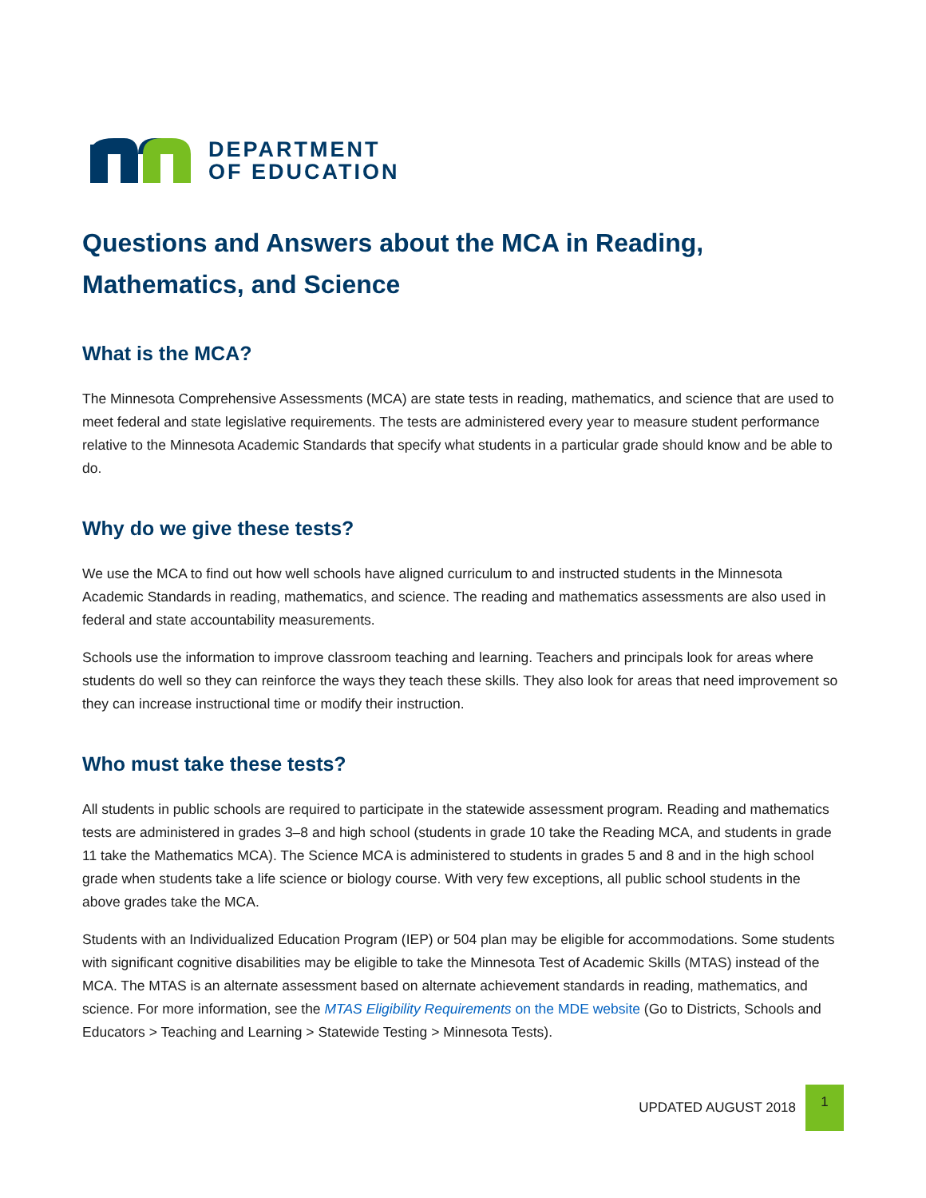DEPARTMENT
OF EDUCATION
Questions and Answers about the MCA in Reading, Mathematics, and Science
What is the MCA?
The Minnesota Comprehensive Assessments (MCA) are state tests in reading, mathematics, and science that are used to meet federal and state legislative requirements. The tests are administered every year to measure student performance relative to the Minnesota Academic Standards that specify what students in a particular grade should know and be able to do.
Why do we give these tests?
We use the MCA to find out how well schools have aligned curriculum to and instructed students in the Minnesota Academic Standards in reading, mathematics, and science. The reading and mathematics assessments are also used in federal and state accountability measurements.
Schools use the information to improve classroom teaching and learning. Teachers and principals look for areas where students do well so they can reinforce the ways they teach these skills. They also look for areas that need improvement so they can increase instructional time or modify their instruction.
Who must take these tests?
All students in public schools are required to participate in the statewide assessment program. Reading and mathematics tests are administered in grades 3–8 and high school (students in grade 10 take the Reading MCA, and students in grade 11 take the Mathematics MCA). The Science MCA is administered to students in grades 5 and 8 and in the high school grade when students take a life science or biology course. With very few exceptions, all public school students in the above grades take the MCA.
Students with an Individualized Education Program (IEP) or 504 plan may be eligible for accommodations. Some students with significant cognitive disabilities may be eligible to take the Minnesota Test of Academic Skills (MTAS) instead of the MCA. The MTAS is an alternate assessment based on alternate achievement standards in reading, mathematics, and science. For more information, see the MTAS Eligibility Requirements on the MDE website (Go to Districts, Schools and Educators > Teaching and Learning > Statewide Testing > Minnesota Tests).
UPDATED AUGUST 2018
1